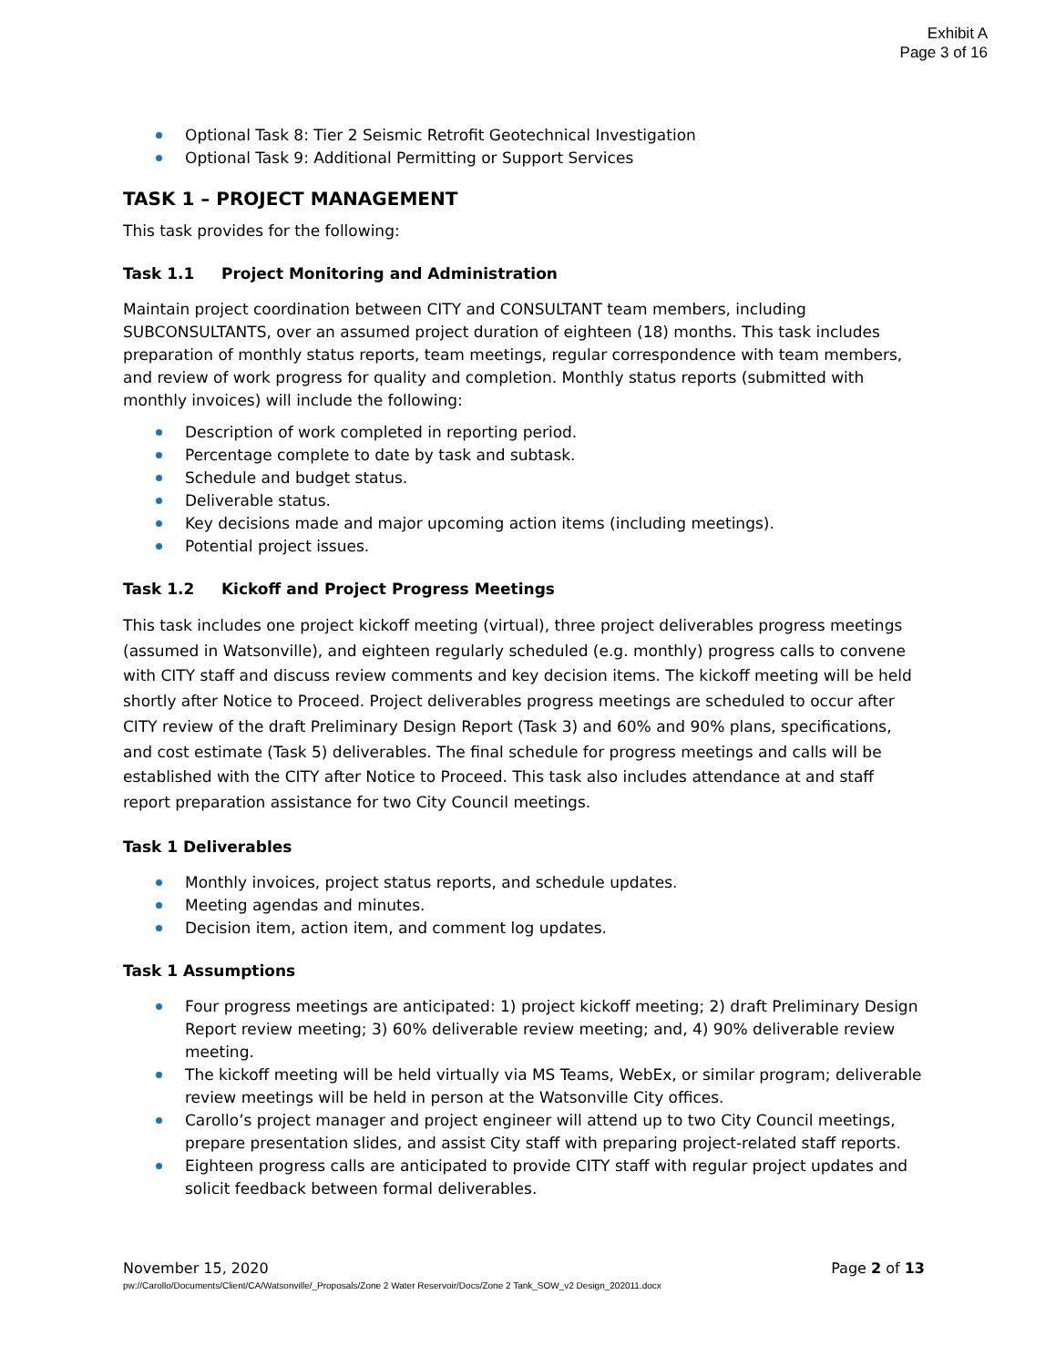Exhibit A
Page 3 of 16
Optional Task 8: Tier 2 Seismic Retrofit Geotechnical Investigation
Optional Task 9: Additional Permitting or Support Services
TASK 1 – PROJECT MANAGEMENT
This task provides for the following:
Task 1.1 Project Monitoring and Administration
Maintain project coordination between CITY and CONSULTANT team members, including SUBCONSULTANTS, over an assumed project duration of eighteen (18) months. This task includes preparation of monthly status reports, team meetings, regular correspondence with team members, and review of work progress for quality and completion. Monthly status reports (submitted with monthly invoices) will include the following:
Description of work completed in reporting period.
Percentage complete to date by task and subtask.
Schedule and budget status.
Deliverable status.
Key decisions made and major upcoming action items (including meetings).
Potential project issues.
Task 1.2 Kickoff and Project Progress Meetings
This task includes one project kickoff meeting (virtual), three project deliverables progress meetings (assumed in Watsonville), and eighteen regularly scheduled (e.g. monthly) progress calls to convene with CITY staff and discuss review comments and key decision items. The kickoff meeting will be held shortly after Notice to Proceed. Project deliverables progress meetings are scheduled to occur after CITY review of the draft Preliminary Design Report (Task 3) and 60% and 90% plans, specifications, and cost estimate (Task 5) deliverables. The final schedule for progress meetings and calls will be established with the CITY after Notice to Proceed. This task also includes attendance at and staff report preparation assistance for two City Council meetings.
Task 1 Deliverables
Monthly invoices, project status reports, and schedule updates.
Meeting agendas and minutes.
Decision item, action item, and comment log updates.
Task 1 Assumptions
Four progress meetings are anticipated: 1) project kickoff meeting; 2) draft Preliminary Design Report review meeting; 3) 60% deliverable review meeting; and, 4) 90% deliverable review meeting.
The kickoff meeting will be held virtually via MS Teams, WebEx, or similar program; deliverable review meetings will be held in person at the Watsonville City offices.
Carollo’s project manager and project engineer will attend up to two City Council meetings, prepare presentation slides, and assist City staff with preparing project-related staff reports.
Eighteen progress calls are anticipated to provide CITY staff with regular project updates and solicit feedback between formal deliverables.
November 15, 2020 Page 2 of 13
pw://Carollo/Documents/Client/CA/Watsonville/_Proposals/Zone 2 Water Reservoir/Docs/Zone 2 Tank_SOW_v2 Design_202011.docx